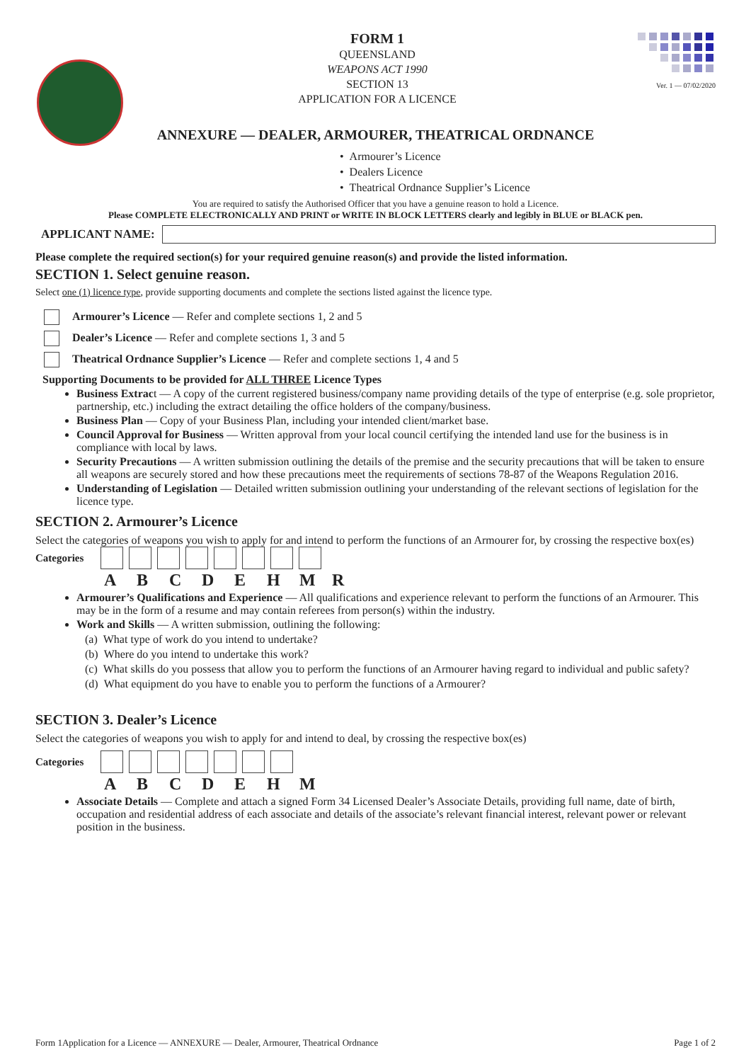FORM 1
QUEENSLAND
WEAPONS ACT 1990
SECTION 13
APPLICATION FOR A LICENCE
Ver. 1 — 07/02/2020
ANNEXURE — DEALER, ARMOURER, THEATRICAL ORDNANCE
• Armourer’s Licence
• Dealers Licence
• Theatrical Ordnance Supplier’s Licence
You are required to satisfy the Authorised Officer that you have a genuine reason to hold a Licence.
Please COMPLETE ELECTRONICALLY AND PRINT or WRITE IN BLOCK LETTERS clearly and legibly in BLUE or BLACK pen.
APPLICANT NAME:
Please complete the required section(s) for your required genuine reason(s) and provide the listed information.
SECTION 1. Select genuine reason.
Select one (1) licence type, provide supporting documents and complete the sections listed against the licence type.
Armourer’s Licence — Refer and complete sections 1, 2 and 5
Dealer’s Licence — Refer and complete sections 1, 3 and 5
Theatrical Ordnance Supplier’s Licence — Refer and complete sections 1, 4 and 5
Supporting Documents to be provided for ALL THREE Licence Types
Business Extract — A copy of the current registered business/company name providing details of the type of enterprise (e.g. sole proprietor, partnership, etc.) including the extract detailing the office holders of the company/business.
Business Plan — Copy of your Business Plan, including your intended client/market base.
Council Approval for Business — Written approval from your local council certifying the intended land use for the business is in compliance with local by laws.
Security Precautions — A written submission outlining the details of the premise and the security precautions that will be taken to ensure all weapons are securely stored and how these precautions meet the requirements of sections 78-87 of the Weapons Regulation 2016.
Understanding of Legislation — Detailed written submission outlining your understanding of the relevant sections of legislation for the licence type.
SECTION 2. Armourer’s Licence
Select the categories of weapons you wish to apply for and intend to perform the functions of an Armourer for, by crossing the respective box(es)
Categories
A B C D E H M R
Armourer’s Qualifications and Experience — All qualifications and experience relevant to perform the functions of an Armourer. This may be in the form of a resume and may contain referees from person(s) within the industry.
Work and Skills — A written submission, outlining the following:
(a) What type of work do you intend to undertake?
(b) Where do you intend to undertake this work?
(c) What skills do you possess that allow you to perform the functions of an Armourer having regard to individual and public safety?
(d) What equipment do you have to enable you to perform the functions of a Armourer?
SECTION 3. Dealer’s Licence
Select the categories of weapons you wish to apply for and intend to deal, by crossing the respective box(es)
Categories
A B C D E H M
Associate Details — Complete and attach a signed Form 34 Licensed Dealer’s Associate Details, providing full name, date of birth, occupation and residential address of each associate and details of the associate’s relevant financial interest, relevant power or relevant position in the business.
Form 1Application for a Licence — ANNEXURE — Dealer, Armourer, Theatrical Ordnance Page 1 of 2